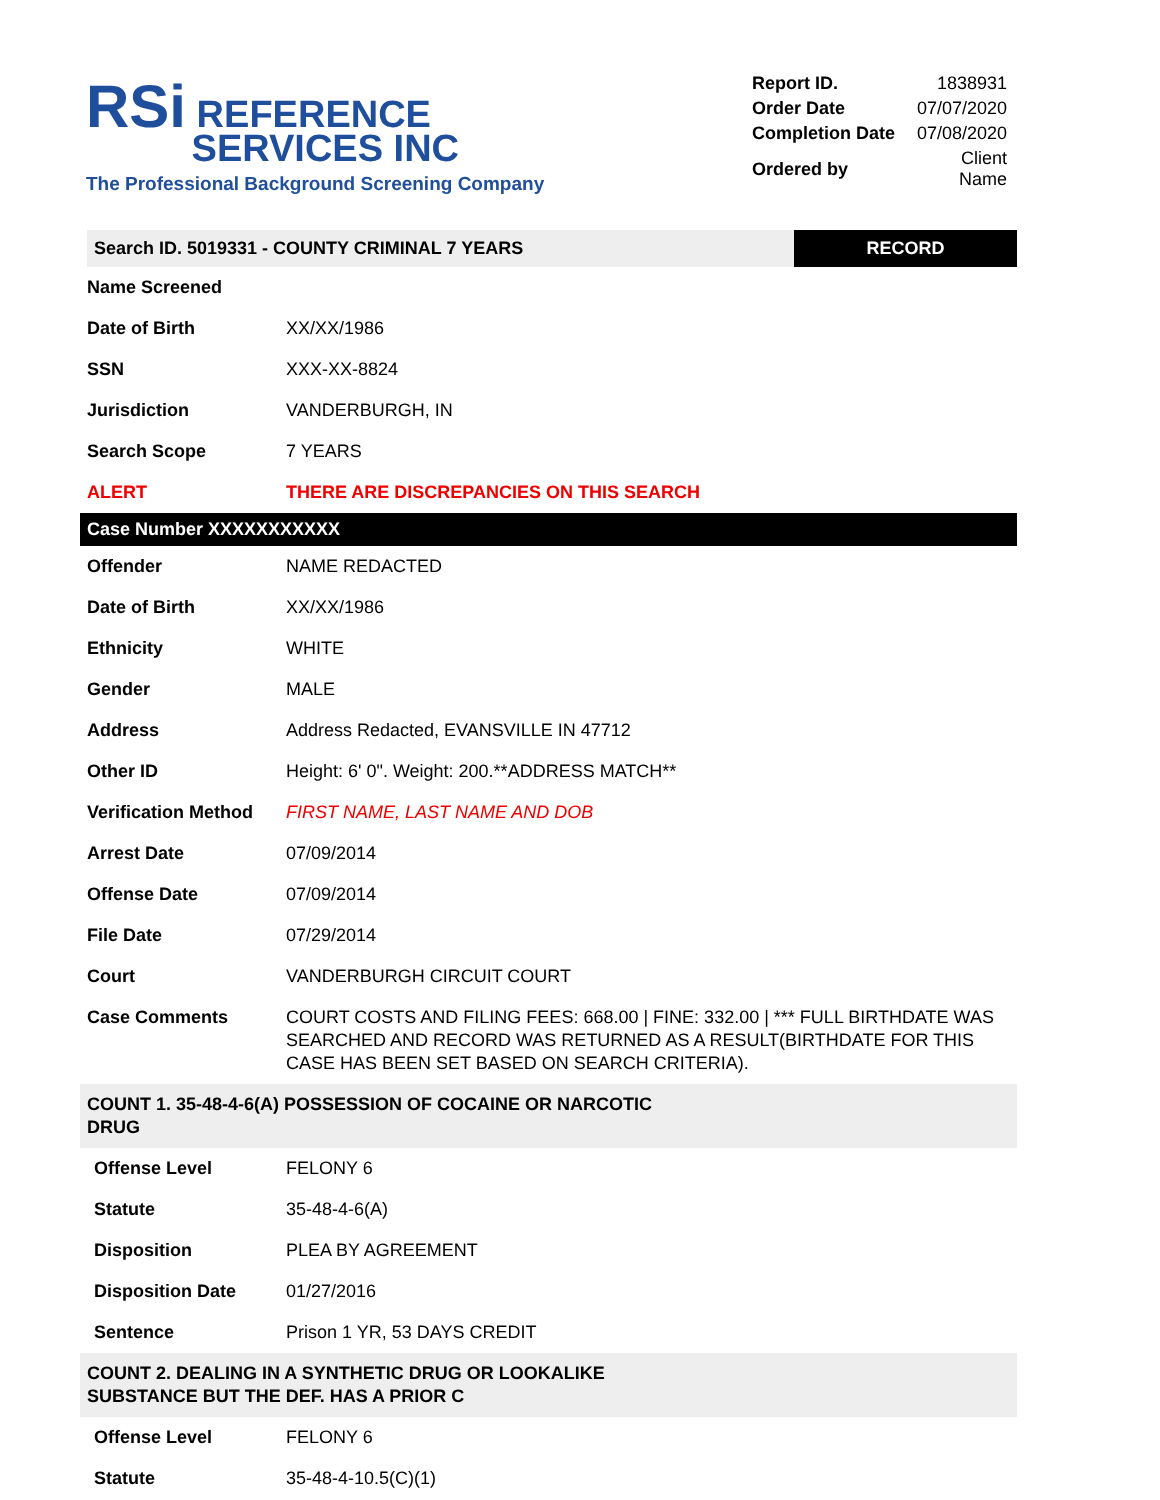RSi REFERENCE
SERVICES INC
The Professional Background Screening Company
| Report ID. | 1838931 |
| Order Date | 07/07/2020 |
| Completion Date | 07/08/2020 |
| Ordered by | Client Name |
| Search ID. 5019331 - COUNTY CRIMINAL 7 YEARS RECORD | |
| Name Screened | |
| Date of Birth | XX/XX/1986 |
| SSN | XXX-XX-8824 |
| Jurisdiction | VANDERBURGH, IN |
| Search Scope | 7 YEARS |
| ALERT | THERE ARE DISCREPANCIES ON THIS SEARCH |
| Case Number XXXXXXXXXXX | |
| Offender | NAME REDACTED |
| Date of Birth | XX/XX/1986 |
| Ethnicity | WHITE |
| Gender | MALE |
| Address | Address Redacted, EVANSVILLE IN 47712 |
| Other ID | Height: 6' 0". Weight: 200.**ADDRESS MATCH** |
| Verification Method | FIRST NAME, LAST NAME AND DOB |
| Arrest Date | 07/09/2014 |
| Offense Date | 07/09/2014 |
| File Date | 07/29/2014 |
| Court | VANDERBURGH CIRCUIT COURT |
| Case Comments | COURT COSTS AND FILING FEES: 668.00 / FINE: 332.00 / *** FULL BIRTHDATE WAS SEARCHED AND RECORD WAS RETURNED AS A RESULT(BIRTHDATE FOR THIS CASE HAS BEEN SET BASED ON SEARCH CRITERIA). |
| COUNT 1. 35-48-4-6(A) POSSESSION OF COCAINE OR NARCOTIC DRUG | |
| Offense Level | FELONY 6 |
| Statute | 35-48-4-6(A) |
| Disposition | PLEA BY AGREEMENT |
| Disposition Date | 01/27/2016 |
| Sentence | Prison 1 YR, 53 DAYS CREDIT |
| COUNT 2. DEALING IN A SYNTHETIC DRUG OR LOOKALIKE SUBSTANCE BUT THE DEF. HAS A PRIOR C | |
| Offense Level | FELONY 6 |
| Statute | 35-48-4-10.5(C)(1) |